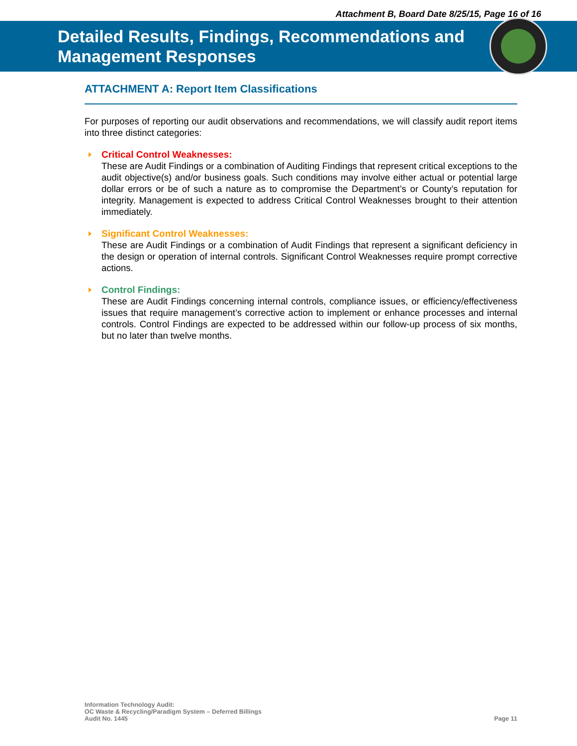Attachment B, Board Date 8/25/15, Page 16 of 16
Detailed Results, Findings, Recommendations and
Management Responses
ATTACHMENT A: Report Item Classifications
For purposes of reporting our audit observations and recommendations, we will classify audit report items into three distinct categories:
Critical Control Weaknesses:
These are Audit Findings or a combination of Auditing Findings that represent critical exceptions to the audit objective(s) and/or business goals. Such conditions may involve either actual or potential large dollar errors or be of such a nature as to compromise the Department’s or County’s reputation for integrity. Management is expected to address Critical Control Weaknesses brought to their attention immediately.
Significant Control Weaknesses:
These are Audit Findings or a combination of Audit Findings that represent a significant deficiency in the design or operation of internal controls. Significant Control Weaknesses require prompt corrective actions.
Control Findings:
These are Audit Findings concerning internal controls, compliance issues, or efficiency/effectiveness issues that require management’s corrective action to implement or enhance processes and internal controls. Control Findings are expected to be addressed within our follow-up process of six months, but no later than twelve months.
Information Technology Audit:
OC Waste & Recycling/Paradigm System – Deferred Billings
Audit No. 1445
Page 11